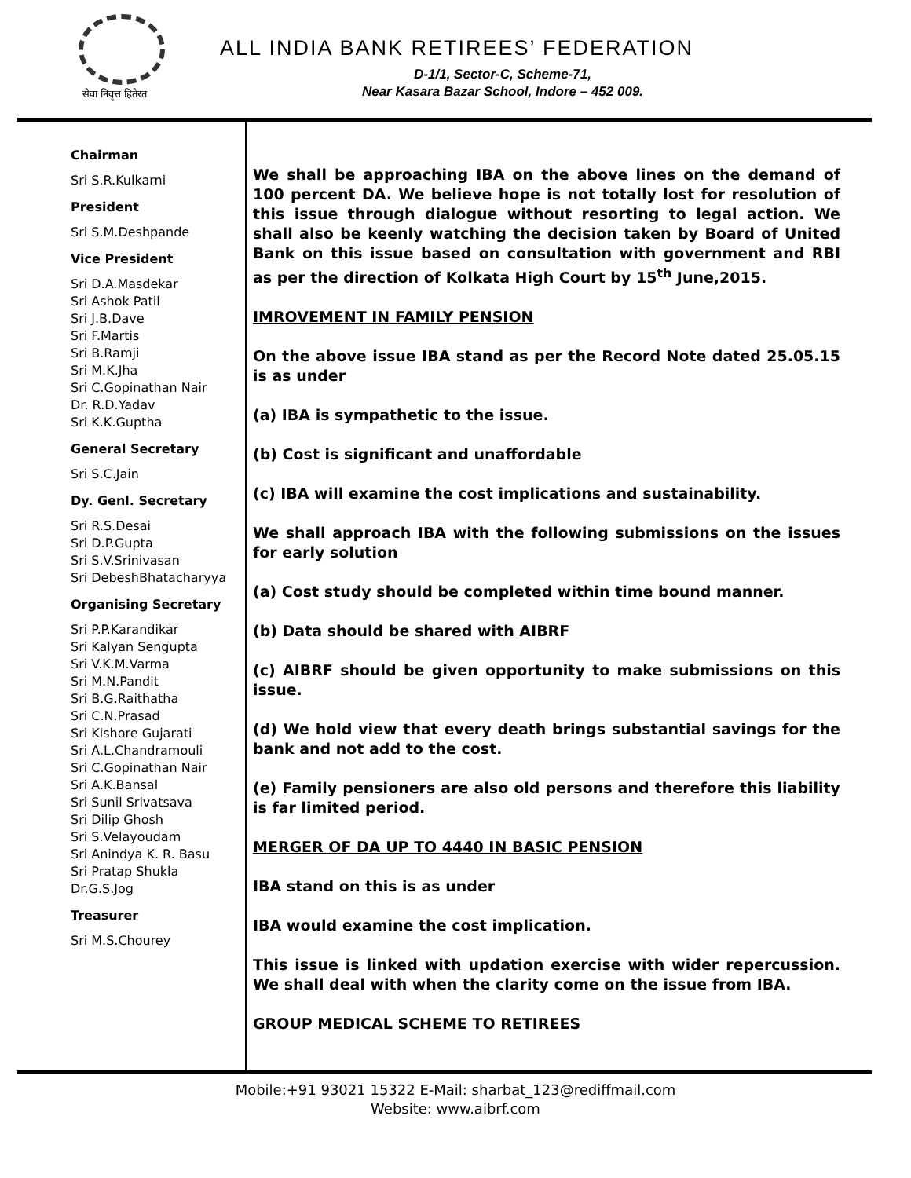सेवा निवृत्त हितेरत
ALL INDIA BANK RETIREES’ FEDERATION
D-1/1, Sector-C, Scheme-71,
Near Kasara Bazar School, Indore – 452 009.
Chairman
Sri S.R.Kulkarni
President
Sri S.M.Deshpande
Vice President
Sri D.A.Masdekar
Sri Ashok Patil
Sri J.B.Dave
Sri F.Martis
Sri B.Ramji
Sri M.K.Jha
Sri C.Gopinathan Nair
Dr. R.D.Yadav
Sri K.K.Guptha
General Secretary
Sri S.C.Jain
Dy. Genl. Secretary
Sri R.S.Desai
Sri D.P.Gupta
Sri S.V.Srinivasan
Sri DebeshBhatacharyya
Organising Secretary
Sri P.P.Karandikar
Sri Kalyan Sengupta
Sri V.K.M.Varma
Sri M.N.Pandit
Sri B.G.Raithatha
Sri C.N.Prasad
Sri Kishore Gujarati
Sri A.L.Chandramouli
Sri C.Gopinathan Nair
Sri A.K.Bansal
Sri Sunil Srivatsava
Sri Dilip Ghosh
Sri S.Velayoudam
Sri Anindya K. R. Basu
Sri Pratap Shukla
Dr.G.S.Jog
Treasurer
Sri M.S.Chourey
We shall be approaching IBA on the above lines on the demand of 100 percent DA. We believe hope is not totally lost for resolution of this issue through dialogue without resorting to legal action. We shall also be keenly watching the decision taken by Board of United Bank on this issue based on consultation with government and RBI as per the direction of Kolkata High Court by 15<sup>th</sup> June,2015.
IMROVEMENT IN FAMILY PENSION
On the above issue IBA stand as per the Record Note dated 25.05.15 is as under
(a) IBA is sympathetic to the issue.
(b) Cost is significant and unaffordable
(c) IBA will examine the cost implications and sustainability.
We shall approach IBA with the following submissions on the issues for early solution
(a) Cost study should be completed within time bound manner.
(b) Data should be shared with AIBRF
(c) AIBRF should be given opportunity to make submissions on this issue.
(d) We hold view that every death brings substantial savings for the bank and not add to the cost.
(e) Family pensioners are also old persons and therefore this liability is far limited period.
MERGER OF DA UP TO 4440 IN BASIC PENSION
IBA stand on this is as under
IBA would examine the cost implication.
This issue is linked with updation exercise with wider repercussion. We shall deal with when the clarity come on the issue from IBA.
GROUP MEDICAL SCHEME TO RETIREES
Mobile:+91 93021 15322 E-Mail: sharbat_123@rediffmail.com
Website: www.aibrf.com